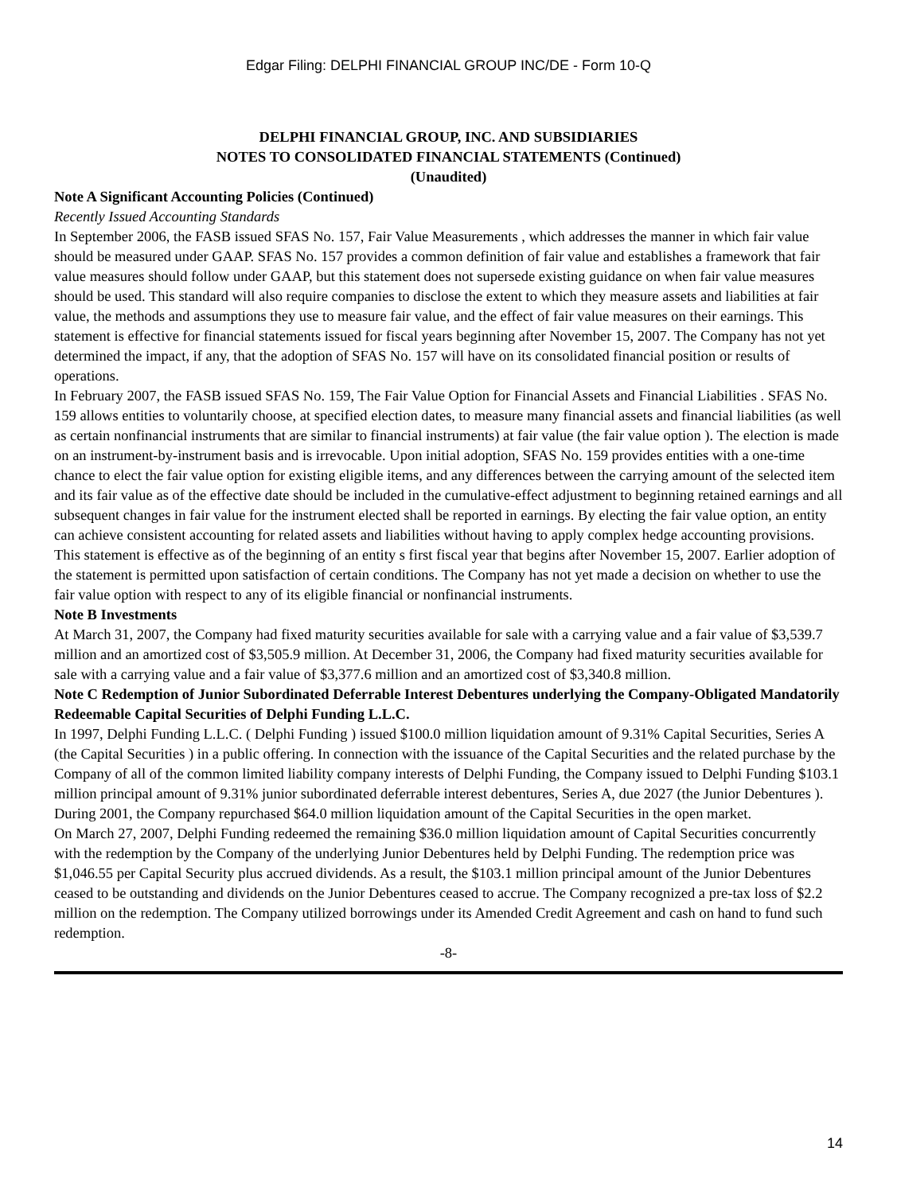Edgar Filing: DELPHI FINANCIAL GROUP INC/DE - Form 10-Q
DELPHI FINANCIAL GROUP, INC. AND SUBSIDIARIES
NOTES TO CONSOLIDATED FINANCIAL STATEMENTS (Continued)
(Unaudited)
Note A Significant Accounting Policies (Continued)
Recently Issued Accounting Standards
In September 2006, the FASB issued SFAS No. 157, Fair Value Measurements , which addresses the manner in which fair value should be measured under GAAP. SFAS No. 157 provides a common definition of fair value and establishes a framework that fair value measures should follow under GAAP, but this statement does not supersede existing guidance on when fair value measures should be used. This standard will also require companies to disclose the extent to which they measure assets and liabilities at fair value, the methods and assumptions they use to measure fair value, and the effect of fair value measures on their earnings. This statement is effective for financial statements issued for fiscal years beginning after November 15, 2007. The Company has not yet determined the impact, if any, that the adoption of SFAS No. 157 will have on its consolidated financial position or results of operations.
In February 2007, the FASB issued SFAS No. 159, The Fair Value Option for Financial Assets and Financial Liabilities . SFAS No. 159 allows entities to voluntarily choose, at specified election dates, to measure many financial assets and financial liabilities (as well as certain nonfinancial instruments that are similar to financial instruments) at fair value (the fair value option ). The election is made on an instrument-by-instrument basis and is irrevocable. Upon initial adoption, SFAS No. 159 provides entities with a one-time chance to elect the fair value option for existing eligible items, and any differences between the carrying amount of the selected item and its fair value as of the effective date should be included in the cumulative-effect adjustment to beginning retained earnings and all subsequent changes in fair value for the instrument elected shall be reported in earnings. By electing the fair value option, an entity can achieve consistent accounting for related assets and liabilities without having to apply complex hedge accounting provisions. This statement is effective as of the beginning of an entity s first fiscal year that begins after November 15, 2007. Earlier adoption of the statement is permitted upon satisfaction of certain conditions. The Company has not yet made a decision on whether to use the fair value option with respect to any of its eligible financial or nonfinancial instruments.
Note B Investments
At March 31, 2007, the Company had fixed maturity securities available for sale with a carrying value and a fair value of $3,539.7 million and an amortized cost of $3,505.9 million. At December 31, 2006, the Company had fixed maturity securities available for sale with a carrying value and a fair value of $3,377.6 million and an amortized cost of $3,340.8 million.
Note C Redemption of Junior Subordinated Deferrable Interest Debentures underlying the Company-Obligated Mandatorily Redeemable Capital Securities of Delphi Funding L.L.C.
In 1997, Delphi Funding L.L.C. ( Delphi Funding ) issued $100.0 million liquidation amount of 9.31% Capital Securities, Series A (the Capital Securities ) in a public offering. In connection with the issuance of the Capital Securities and the related purchase by the Company of all of the common limited liability company interests of Delphi Funding, the Company issued to Delphi Funding $103.1 million principal amount of 9.31% junior subordinated deferrable interest debentures, Series A, due 2027 (the Junior Debentures ). During 2001, the Company repurchased $64.0 million liquidation amount of the Capital Securities in the open market.
On March 27, 2007, Delphi Funding redeemed the remaining $36.0 million liquidation amount of Capital Securities concurrently with the redemption by the Company of the underlying Junior Debentures held by Delphi Funding. The redemption price was $1,046.55 per Capital Security plus accrued dividends. As a result, the $103.1 million principal amount of the Junior Debentures ceased to be outstanding and dividends on the Junior Debentures ceased to accrue. The Company recognized a pre-tax loss of $2.2 million on the redemption. The Company utilized borrowings under its Amended Credit Agreement and cash on hand to fund such redemption.
-8-
14